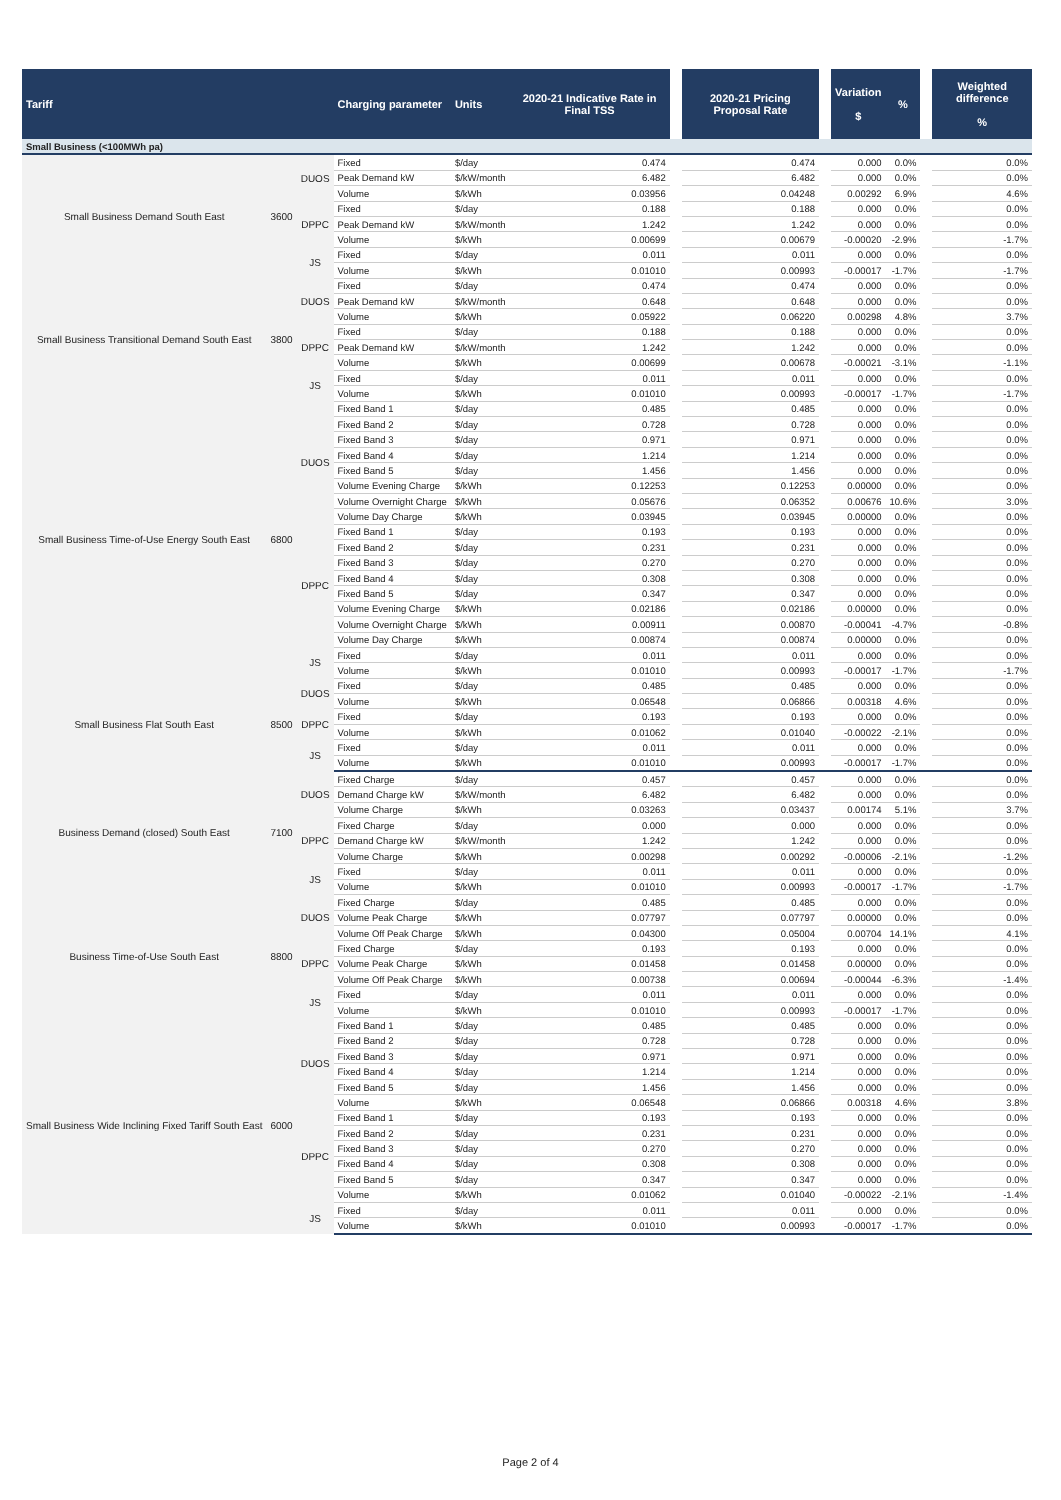| Tariff | | | Charging parameter | Units | 2020-21 Indicative Rate in Final TSS | | 2020-21 Pricing Proposal Rate | | Variation $ | % | | Weighted difference % |
| --- | --- | --- | --- | --- | --- | --- | --- | --- | --- | --- | --- | --- |
| Small Business (<100MWh pa) | | | | | | | | | | | | |
| Small Business Demand South East | 3600 | DUOS | Fixed | $/day | 0.474 | | 0.474 | | 0.000 | 0.0% | | 0.0% |
| | | | Peak Demand kW | $/kW/month | 6.482 | | 6.482 | | 0.000 | 0.0% | | 0.0% |
| | | | Volume | $/kWh | 0.03956 | | 0.04248 | | 0.00292 | 6.9% | | 4.6% |
| | | DPPC | Fixed | $/day | 0.188 | | 0.188 | | 0.000 | 0.0% | | 0.0% |
| | | | Peak Demand kW | $/kW/month | 1.242 | | 1.242 | | 0.000 | 0.0% | | 0.0% |
| | | | Volume | $/kWh | 0.00699 | | 0.00679 | | -0.00020 | -2.9% | | -1.7% |
| | | JS | Fixed | $/day | 0.011 | | 0.011 | | 0.000 | 0.0% | | 0.0% |
| | | | Volume | $/kWh | 0.01010 | | 0.00993 | | -0.00017 | -1.7% | | -1.7% |
| Small Business Transitional Demand South East | 3800 | DUOS | Fixed | $/day | 0.474 | | 0.474 | | 0.000 | 0.0% | | 0.0% |
| | | | Peak Demand kW | $/kW/month | 0.648 | | 0.648 | | 0.000 | 0.0% | | 0.0% |
| | | | Volume | $/kWh | 0.05922 | | 0.06220 | | 0.00298 | 4.8% | | 3.7% |
| | | DPPC | Fixed | $/day | 0.188 | | 0.188 | | 0.000 | 0.0% | | 0.0% |
| | | | Peak Demand kW | $/kW/month | 1.242 | | 1.242 | | 0.000 | 0.0% | | 0.0% |
| | | | Volume | $/kWh | 0.00699 | | 0.00678 | | -0.00021 | -3.1% | | -1.1% |
| | | JS | Fixed | $/day | 0.011 | | 0.011 | | 0.000 | 0.0% | | 0.0% |
| | | | Volume | $/kWh | 0.01010 | | 0.00993 | | -0.00017 | -1.7% | | -1.7% |
| Small Business Time-of-Use Energy South East | 6800 | DUOS | Fixed Band 1 | $/day | 0.485 | | 0.485 | | 0.000 | 0.0% | | 0.0% |
| | | | Fixed Band 2 | $/day | 0.728 | | 0.728 | | 0.000 | 0.0% | | 0.0% |
| | | | Fixed Band 3 | $/day | 0.971 | | 0.971 | | 0.000 | 0.0% | | 0.0% |
| | | | Fixed Band 4 | $/day | 1.214 | | 1.214 | | 0.000 | 0.0% | | 0.0% |
| | | | Fixed Band 5 | $/day | 1.456 | | 1.456 | | 0.000 | 0.0% | | 0.0% |
| | | | Volume Evening Charge | $/kWh | 0.12253 | | 0.12253 | | 0.00000 | 0.0% | | 0.0% |
| | | | Volume Overnight Charge | $/kWh | 0.05676 | | 0.06352 | | 0.00676 | 10.6% | | 3.0% |
| | | | Volume Day Charge | $/kWh | 0.03945 | | 0.03945 | | 0.00000 | 0.0% | | 0.0% |
| | | DPPC | Fixed Band 1 | $/day | 0.193 | | 0.193 | | 0.000 | 0.0% | | 0.0% |
| | | | Fixed Band 2 | $/day | 0.231 | | 0.231 | | 0.000 | 0.0% | | 0.0% |
| | | | Fixed Band 3 | $/day | 0.270 | | 0.270 | | 0.000 | 0.0% | | 0.0% |
| | | | Fixed Band 4 | $/day | 0.308 | | 0.308 | | 0.000 | 0.0% | | 0.0% |
| | | | Fixed Band 5 | $/day | 0.347 | | 0.347 | | 0.000 | 0.0% | | 0.0% |
| | | | Volume Evening Charge | $/kWh | 0.02186 | | 0.02186 | | 0.00000 | 0.0% | | 0.0% |
| | | | Volume Overnight Charge | $/kWh | 0.00911 | | 0.00870 | | -0.00041 | -4.7% | | -0.8% |
| | | | Volume Day Charge | $/kWh | 0.00874 | | 0.00874 | | 0.00000 | 0.0% | | 0.0% |
| | | JS | Fixed | $/day | 0.011 | | 0.011 | | 0.000 | 0.0% | | 0.0% |
| | | | Volume | $/kWh | 0.01010 | | 0.00993 | | -0.00017 | -1.7% | | -1.7% |
| Small Business Flat South East | 8500 | DUOS | Fixed | $/day | 0.485 | | 0.485 | | 0.000 | 0.0% | | 0.0% |
| | | | Volume | $/kWh | 0.06548 | | 0.06866 | | 0.00318 | 4.6% | | 0.0% |
| | | DPPC | Fixed | $/day | 0.193 | | 0.193 | | 0.000 | 0.0% | | 0.0% |
| | | | Volume | $/kWh | 0.01062 | | 0.01040 | | -0.00022 | -2.1% | | 0.0% |
| | | JS | Fixed | $/day | 0.011 | | 0.011 | | 0.000 | 0.0% | | 0.0% |
| | | | Volume | $/kWh | 0.01010 | | 0.00993 | | -0.00017 | -1.7% | | 0.0% |
| Business Demand (closed) South East | 7100 | DUOS | Fixed Charge | $/day | 0.457 | | 0.457 | | 0.000 | 0.0% | | 0.0% |
| | | | Demand Charge kW | $/kW/month | 6.482 | | 6.482 | | 0.000 | 0.0% | | 0.0% |
| | | | Volume Charge | $/kWh | 0.03263 | | 0.03437 | | 0.00174 | 5.1% | | 3.7% |
| | | DPPC | Fixed Charge | $/day | 0.000 | | 0.000 | | 0.000 | 0.0% | | 0.0% |
| | | | Demand Charge kW | $/kW/month | 1.242 | | 1.242 | | 0.000 | 0.0% | | 0.0% |
| | | | Volume Charge | $/kWh | 0.00298 | | 0.00292 | | -0.00006 | -2.1% | | -1.2% |
| | | JS | Fixed | $/day | 0.011 | | 0.011 | | 0.000 | 0.0% | | 0.0% |
| | | | Volume | $/kWh | 0.01010 | | 0.00993 | | -0.00017 | -1.7% | | -1.7% |
| Business Time-of-Use South East | 8800 | DUOS | Fixed Charge | $/day | 0.485 | | 0.485 | | 0.000 | 0.0% | | 0.0% |
| | | | Volume Peak Charge | $/kWh | 0.07797 | | 0.07797 | | 0.00000 | 0.0% | | 0.0% |
| | | | Volume Off Peak Charge | $/kWh | 0.04300 | | 0.05004 | | 0.00704 | 14.1% | | 4.1% |
| | | DPPC | Fixed Charge | $/day | 0.193 | | 0.193 | | 0.000 | 0.0% | | 0.0% |
| | | | Volume Peak Charge | $/kWh | 0.01458 | | 0.01458 | | 0.00000 | 0.0% | | 0.0% |
| | | | Volume Off Peak Charge | $/kWh | 0.00738 | | 0.00694 | | -0.00044 | -6.3% | | -1.4% |
| | | JS | Fixed | $/day | 0.011 | | 0.011 | | 0.000 | 0.0% | | 0.0% |
| | | | Volume | $/kWh | 0.01010 | | 0.00993 | | -0.00017 | -1.7% | | 0.0% |
| Small Business Wide Inclining Fixed Tariff South East | 6000 | DUOS | Fixed Band 1 | $/day | 0.485 | | 0.485 | | 0.000 | 0.0% | | 0.0% |
| | | | Fixed Band 2 | $/day | 0.728 | | 0.728 | | 0.000 | 0.0% | | 0.0% |
| | | | Fixed Band 3 | $/day | 0.971 | | 0.971 | | 0.000 | 0.0% | | 0.0% |
| | | | Fixed Band 4 | $/day | 1.214 | | 1.214 | | 0.000 | 0.0% | | 0.0% |
| | | | Fixed Band 5 | $/day | 1.456 | | 1.456 | | 0.000 | 0.0% | | 0.0% |
| | | | Volume | $/kWh | 0.06548 | | 0.06866 | | 0.00318 | 4.6% | | 3.8% |
| | | DPPC | Fixed Band 1 | $/day | 0.193 | | 0.193 | | 0.000 | 0.0% | | 0.0% |
| | | | Fixed Band 2 | $/day | 0.231 | | 0.231 | | 0.000 | 0.0% | | 0.0% |
| | | | Fixed Band 3 | $/day | 0.270 | | 0.270 | | 0.000 | 0.0% | | 0.0% |
| | | | Fixed Band 4 | $/day | 0.308 | | 0.308 | | 0.000 | 0.0% | | 0.0% |
| | | | Fixed Band 5 | $/day | 0.347 | | 0.347 | | 0.000 | 0.0% | | 0.0% |
| | | | Volume | $/kWh | 0.01062 | | 0.01040 | | -0.00022 | -2.1% | | -1.4% |
| | | JS | Fixed | $/day | 0.011 | | 0.011 | | 0.000 | 0.0% | | 0.0% |
| | | | Volume | $/kWh | 0.01010 | | 0.00993 | | -0.00017 | -1.7% | | 0.0% |
Page 2 of 4